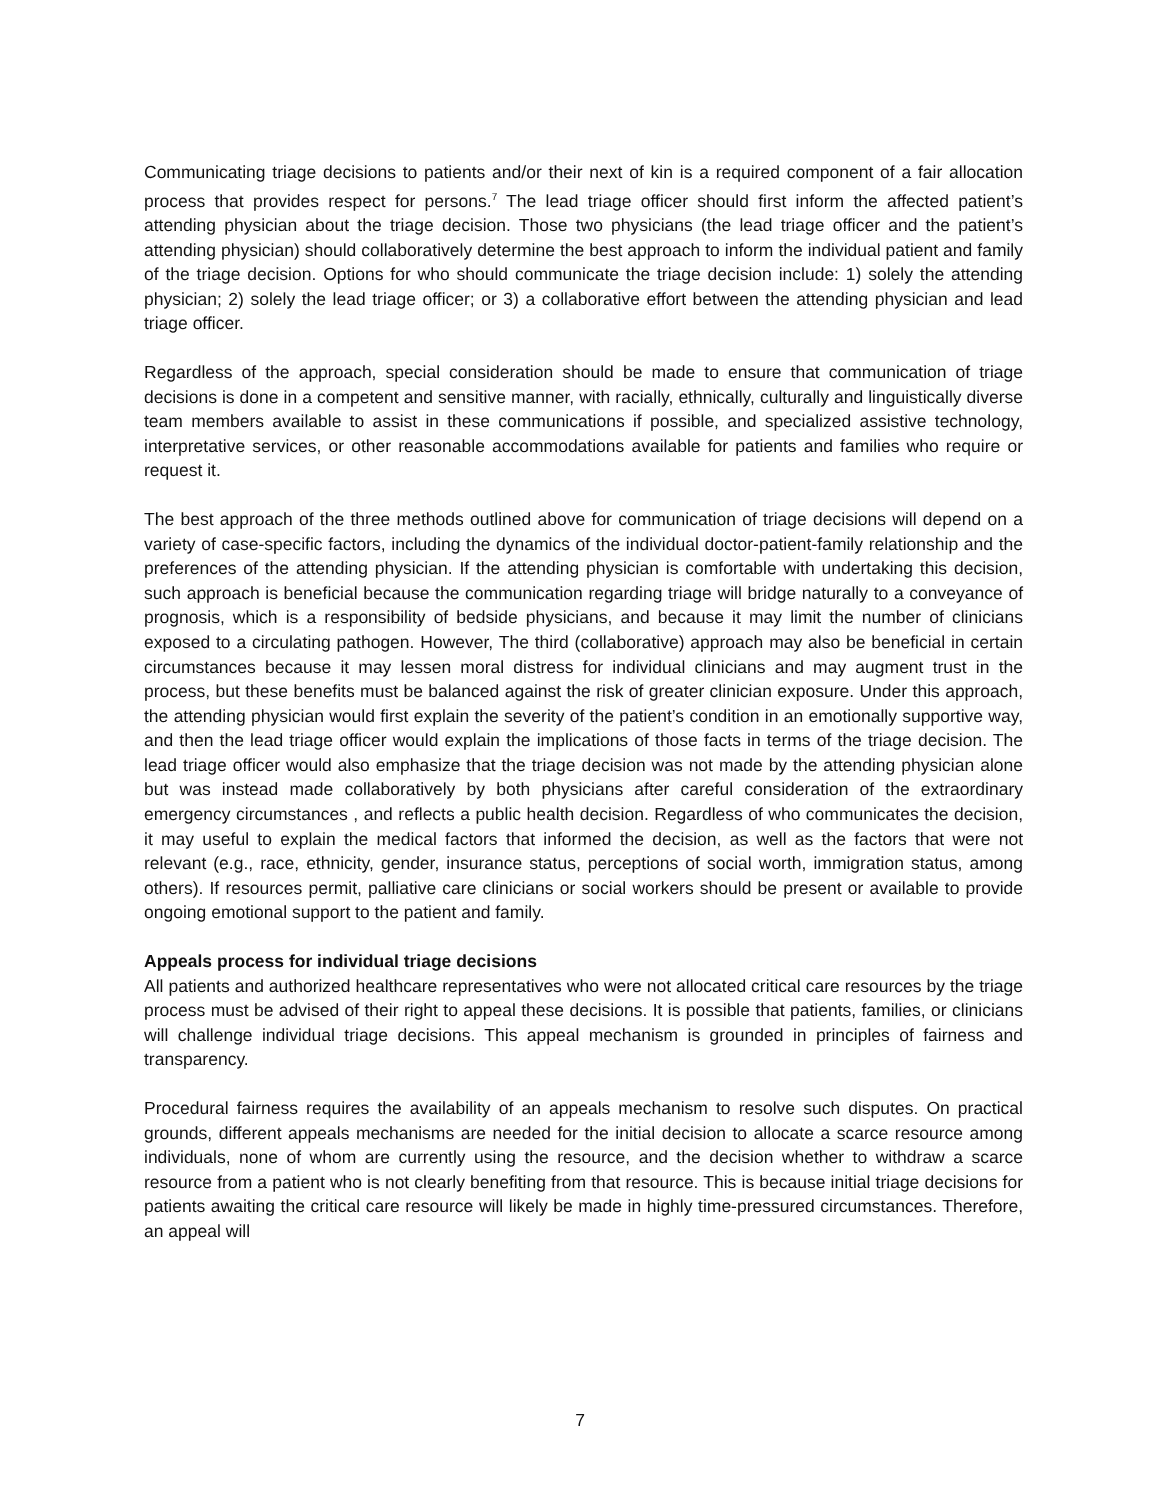Communicating triage decisions to patients and/or their next of kin is a required component of a fair allocation process that provides respect for persons.<sup>7</sup> The lead triage officer should first inform the affected patient’s attending physician about the triage decision. Those two physicians (the lead triage officer and the patient’s attending physician) should collaboratively determine the best approach to inform the individual patient and family of the triage decision. Options for who should communicate the triage decision include: 1) solely the attending physician; 2) solely the lead triage officer; or 3) a collaborative effort between the attending physician and lead triage officer.
Regardless of the approach, special consideration should be made to ensure that communication of triage decisions is done in a competent and sensitive manner, with racially, ethnically, culturally and linguistically diverse team members available to assist in these communications if possible, and specialized assistive technology, interpretative services, or other reasonable accommodations available for patients and families who require or request it.
The best approach of the three methods outlined above for communication of triage decisions will depend on a variety of case-specific factors, including the dynamics of the individual doctor-patient-family relationship and the preferences of the attending physician. If the attending physician is comfortable with undertaking this decision, such approach is beneficial because the communication regarding triage will bridge naturally to a conveyance of prognosis, which is a responsibility of bedside physicians, and because it may limit the number of clinicians exposed to a circulating pathogen. However, The third (collaborative) approach may also be beneficial in certain circumstances because it may lessen moral distress for individual clinicians and may augment trust in the process, but these benefits must be balanced against the risk of greater clinician exposure. Under this approach, the attending physician would first explain the severity of the patient’s condition in an emotionally supportive way, and then the lead triage officer would explain the implications of those facts in terms of the triage decision. The lead triage officer would also emphasize that the triage decision was not made by the attending physician alone but was instead made collaboratively by both physicians after careful consideration of the extraordinary emergency circumstances , and reflects a public health decision. Regardless of who communicates the decision, it may useful to explain the medical factors that informed the decision, as well as the factors that were not relevant (e.g., race, ethnicity, gender, insurance status, perceptions of social worth, immigration status, among others). If resources permit, palliative care clinicians or social workers should be present or available to provide ongoing emotional support to the patient and family.
Appeals process for individual triage decisions
All patients and authorized healthcare representatives who were not allocated critical care resources by the triage process must be advised of their right to appeal these decisions. It is possible that patients, families, or clinicians will challenge individual triage decisions. This appeal mechanism is grounded in principles of fairness and transparency.
Procedural fairness requires the availability of an appeals mechanism to resolve such disputes. On practical grounds, different appeals mechanisms are needed for the initial decision to allocate a scarce resource among individuals, none of whom are currently using the resource, and the decision whether to withdraw a scarce resource from a patient who is not clearly benefiting from that resource. This is because initial triage decisions for patients awaiting the critical care resource will likely be made in highly time-pressured circumstances. Therefore, an appeal will
7